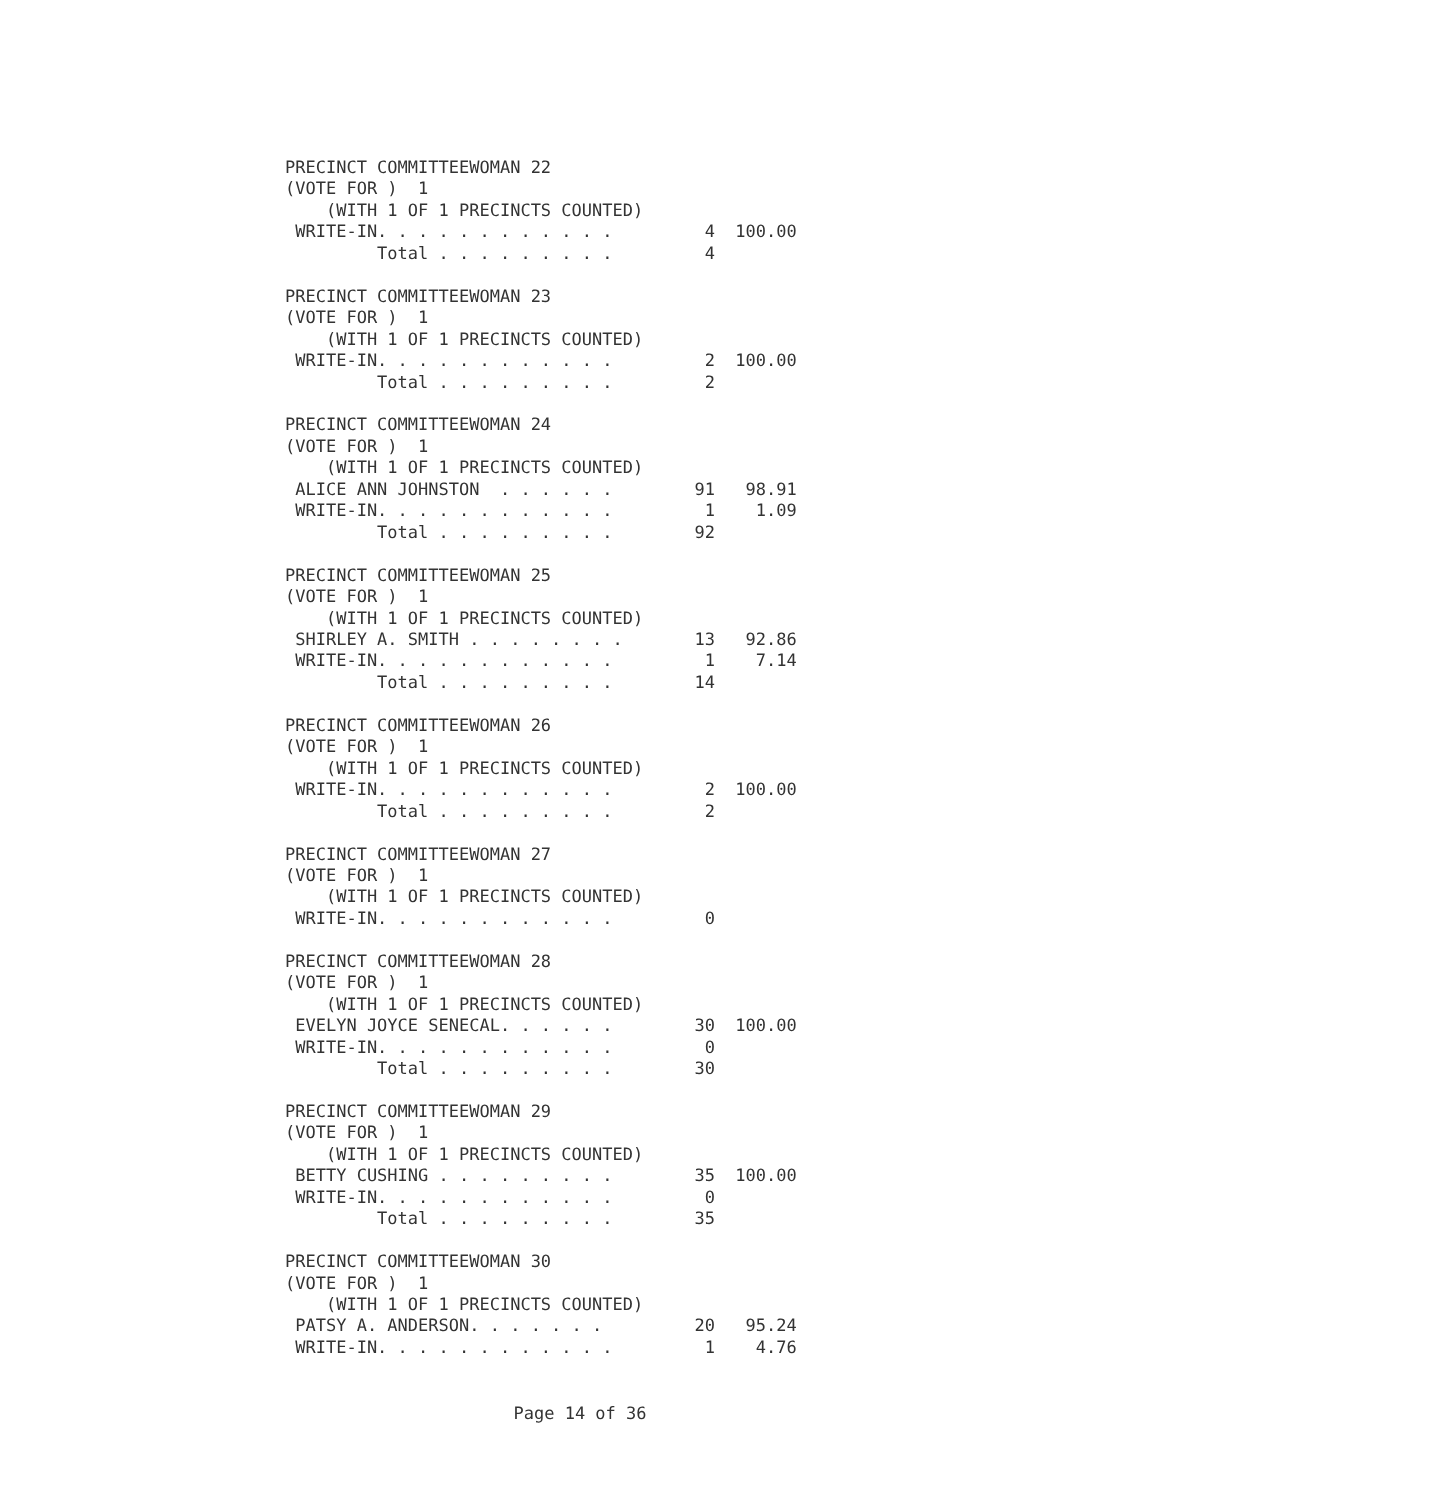PRECINCT COMMITTEEWOMAN 22
(VOTE FOR )  1
    (WITH 1 OF 1 PRECINCTS COUNTED)
 WRITE-IN. . . . . . . . . . . .         4  100.00
         Total . . . . . . . . .         4

PRECINCT COMMITTEEWOMAN 23
(VOTE FOR )  1
    (WITH 1 OF 1 PRECINCTS COUNTED)
 WRITE-IN. . . . . . . . . . . .         2  100.00
         Total . . . . . . . . .         2

PRECINCT COMMITTEEWOMAN 24
(VOTE FOR )  1
    (WITH 1 OF 1 PRECINCTS COUNTED)
 ALICE ANN JOHNSTON  . . . . . .        91   98.91
 WRITE-IN. . . . . . . . . . . .         1    1.09
         Total . . . . . . . . .        92

PRECINCT COMMITTEEWOMAN 25
(VOTE FOR )  1
    (WITH 1 OF 1 PRECINCTS COUNTED)
 SHIRLEY A. SMITH . . . . . . . .       13   92.86
 WRITE-IN. . . . . . . . . . . .         1    7.14
         Total . . . . . . . . .        14

PRECINCT COMMITTEEWOMAN 26
(VOTE FOR )  1
    (WITH 1 OF 1 PRECINCTS COUNTED)
 WRITE-IN. . . . . . . . . . . .         2  100.00
         Total . . . . . . . . .         2

PRECINCT COMMITTEEWOMAN 27
(VOTE FOR )  1
    (WITH 1 OF 1 PRECINCTS COUNTED)
 WRITE-IN. . . . . . . . . . . .         0

PRECINCT COMMITTEEWOMAN 28
(VOTE FOR )  1
    (WITH 1 OF 1 PRECINCTS COUNTED)
 EVELYN JOYCE SENECAL. . . . . .        30  100.00
 WRITE-IN. . . . . . . . . . . .         0
         Total . . . . . . . . .        30

PRECINCT COMMITTEEWOMAN 29
(VOTE FOR )  1
    (WITH 1 OF 1 PRECINCTS COUNTED)
 BETTY CUSHING . . . . . . . . .        35  100.00
 WRITE-IN. . . . . . . . . . . .         0
         Total . . . . . . . . .        35

PRECINCT COMMITTEEWOMAN 30
(VOTE FOR )  1
    (WITH 1 OF 1 PRECINCTS COUNTED)
 PATSY A. ANDERSON. . . . . . .         20   95.24
 WRITE-IN. . . . . . . . . . . .         1    4.76
Page 14 of 36